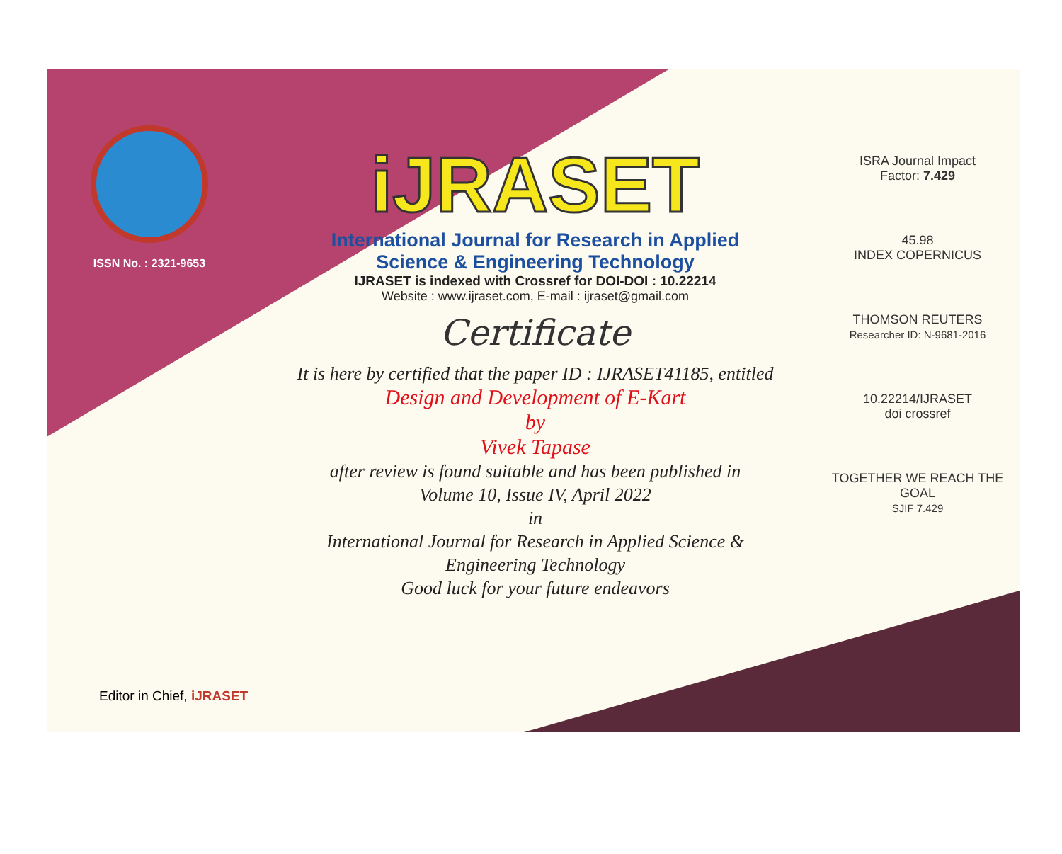ISSN No. : 2321-9653
iJRASET
International Journal for Research in Applied
Science & Engineering Technology
IJRASET is indexed with Crossref for DOI-DOI : 10.22214
Website : www.ijraset.com, E-mail : ijraset@gmail.com
Certificate
It is here by certified that the paper ID : IJRASET41185, entitled
Design and Development of E-Kart
by
Vivek Tapase
after review is found suitable and has been published in
Volume 10, Issue IV, April 2022
in
International Journal for Research in Applied Science &
Engineering Technology
Good luck for your future endeavors
ISRA Journal Impact
Factor: 7.429
45.98
INDEX COPERNICUS
THOMSON REUTERS
Researcher ID: N-9681-2016
10.22214/IJRASET
doi crossref
TOGETHER WE REACH THE GOAL
SJIF 7.429
Editor in Chief, iJRASET